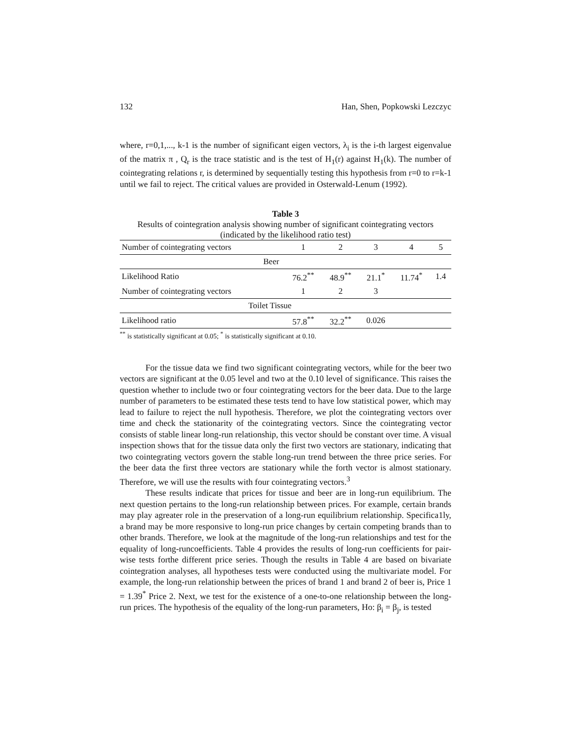132 Han, Shen, Popkowski Lezczyc
where, r=0,1,..., k-1 is the number of significant eigen vectors, λ<sub>i</sub> is the i-th largest eigenvalue of the matrix π , Q<sub>r</sub> is the trace statistic and is the test of H<sub>1</sub>(r) against H<sub>1</sub>(k). The number of cointegrating relations r, is determined by sequentially testing this hypothesis from r=0 to r=k-1 until we fail to reject. The critical values are provided in Osterwald-Lenum (1992).
Table 3
Results of cointegration analysis showing number of significant cointegrating vectors (indicated by the likelihood ratio test)
| Number of cointegrating vectors | 1 | 2 | 3 | 4 | 5 |
| Beer | | | | | |
| Likelihood Ratio | 76.2<sup>**</sup> | 48.9<sup>**</sup> | 21.1<sup>*</sup> | 11.74<sup>*</sup> | 1.4 |
| Number of cointegrating vectors | 1 | 2 | 3 | | |
| Toilet Tissue | | | | | |
| Likelihood ratio | 57.8<sup>**</sup> | 32.2<sup>**</sup> | 0.026 | | |
<sup>**</sup> is statistically significant at 0.05; <sup>*</sup> is statistically significant at 0.10.
For the tissue data we find two significant cointegrating vectors, while for the beer two vectors are significant at the 0.05 level and two at the 0.10 level of significance. This raises the question whether to include two or four cointegrating vectors for the beer data. Due to the large number of parameters to be estimated these tests tend to have low statistical power, which may lead to failure to reject the null hypothesis. Therefore, we plot the cointegrating vectors over time and check the stationarity of the cointegrating vectors. Since the cointegrating vector consists of stable linear long-run relationship, this vector should be constant over time. A visual inspection shows that for the tissue data only the first two vectors are stationary, indicating that two cointegrating vectors govern the stable long-run trend between the three price series. For the beer data the first three vectors are stationary while the forth vector is almost stationary. Therefore, we will use the results with four cointegrating vectors.<sup>3</sup>
These results indicate that prices for tissue and beer are in long-run equilibrium. The next question pertains to the long-run relationship between prices. For example, certain brands may play agreater role in the preservation of a long-run equilibrium relationship. Specifica1ly, a brand may be more responsive to long-run price changes by certain competing brands than to other brands. Therefore, we look at the magnitude of the long-run relationships and test for the equality of long-runcoefficients. Table 4 provides the results of long-run coefficients for pair-wise tests forthe different price series. Though the results in Table 4 are based on bivariate cointegration analyses, all hypotheses tests were conducted using the multivariate model. For example, the long-run relationship between the prices of brand 1 and brand 2 of beer is, Price 1 = 1.39<sup>*</sup> Price 2. Next, we test for the existence of a one-to-one relationship between the long-run prices. The hypothesis of the equality of the long-run parameters, Ho: β<sub>i</sub> = β<sub>j</sub>, is tested